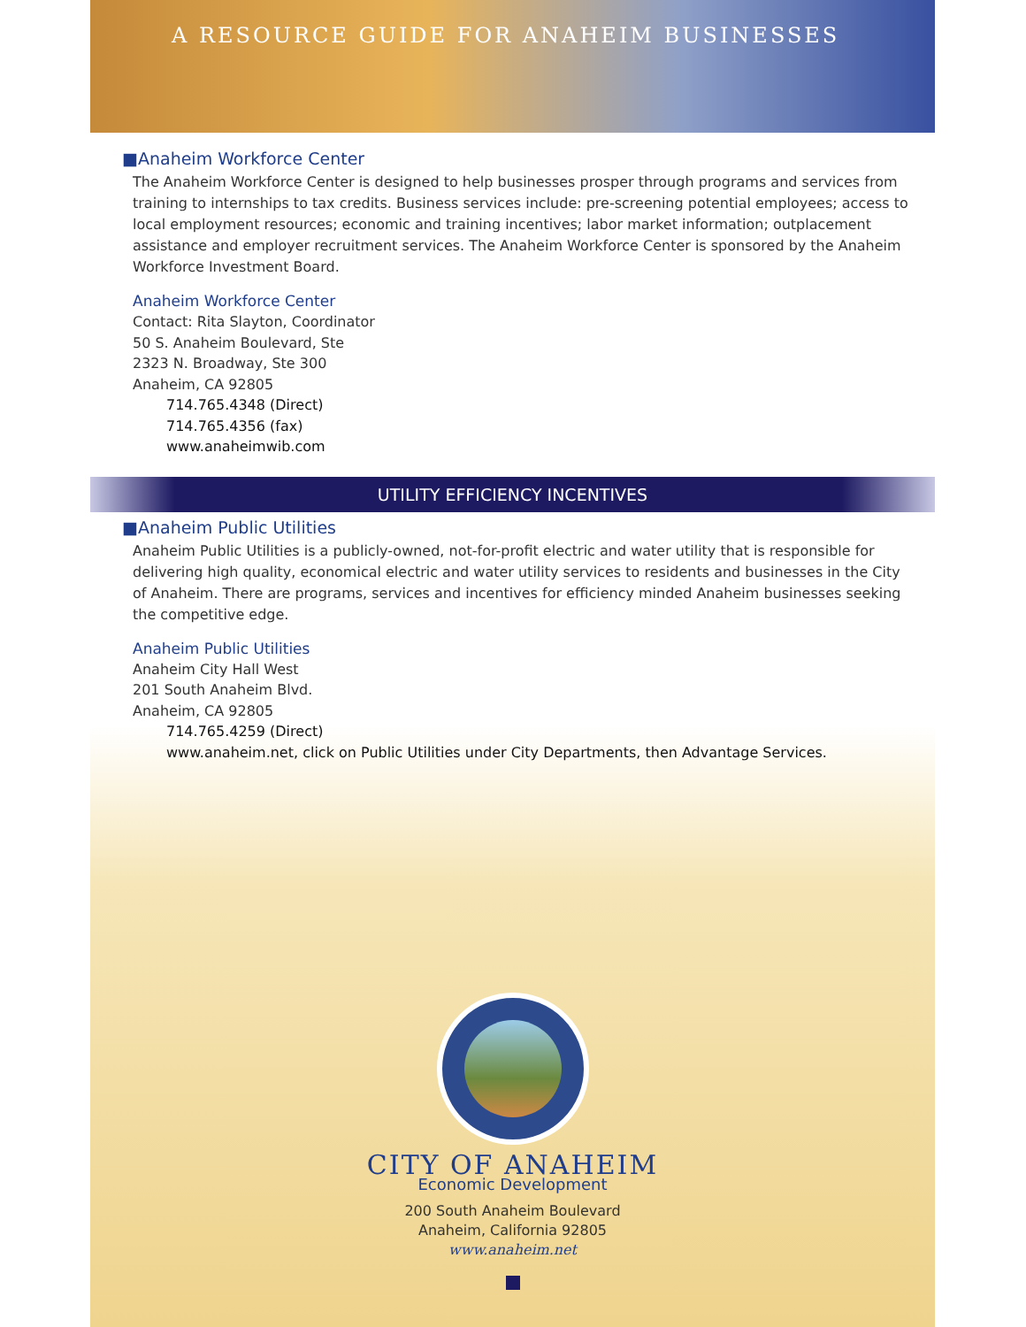A RESOURCE GUIDE FOR ANAHEIM BUSINESSES
■Anaheim Workforce Center
The Anaheim Workforce Center is designed to help businesses prosper through programs and services from training to internships to tax credits. Business services include: pre-screening potential employees; access to local employment resources; economic and training incentives; labor market information; outplacement assis­tance and employer recruitment services. The Anaheim Workforce Center is sponsored by the Anaheim Workforce Investment Board.
Anaheim Workforce Center
Contact: Rita Slayton, Coordinator
50 S. Anaheim Boulevard, Ste
2323 N. Broadway, Ste 300
Anaheim, CA 92805
714.765.4348 (Direct)
714.765.4356 (fax)
www.anaheimwib.com
UTILITY EFFICIENCY INCENTIVES
■Anaheim Public Utilities
Anaheim Public Utilities is a publicly-owned, not-for-profit electric and water utility that is responsible for delivering high quality, economical electric and water utility services to residents and businesses in the City of Anaheim. There are programs, services and incentives for efficiency minded Anaheim businesses seeking the competitive edge.
Anaheim Public Utilities
Anaheim City Hall West
201 South Anaheim Blvd.
Anaheim, CA 92805
714.765.4259 (Direct)
www.anaheim.net, click on Public Utilities under City Departments, then Advantage Services.
CITY OF ANAHEIM
Economic Development
200 South Anaheim Boulevard
Anaheim, California 92805
www.anaheim.net